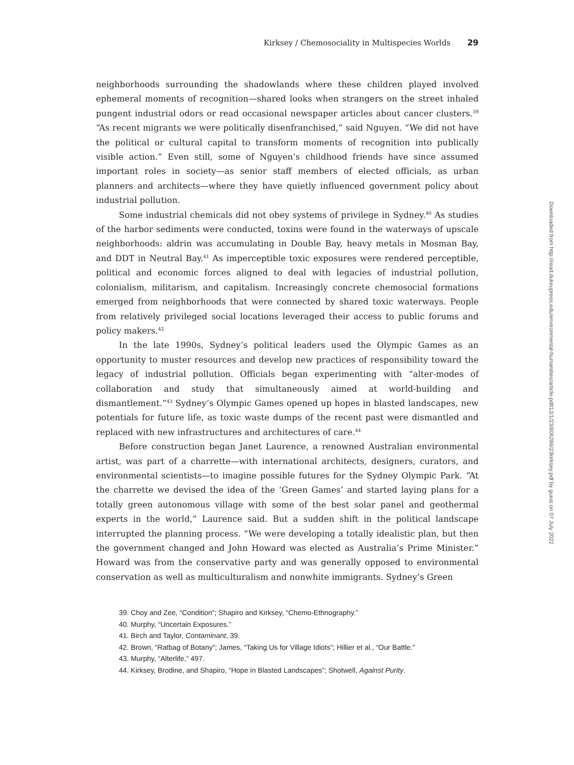Kirksey / Chemosociality in Multispecies Worlds 29
neighborhoods surrounding the shadowlands where these children played involved ephemeral moments of recognition—shared looks when strangers on the street inhaled pungent industrial odors or read occasional newspaper articles about cancer clusters.<sup>39</sup> “As recent migrants we were politically disenfranchised,” said Nguyen. “We did not have the political or cultural capital to transform moments of recognition into publically visible action.” Even still, some of Nguyen’s childhood friends have since assumed important roles in society—as senior staff members of elected officials, as urban planners and architects—where they have quietly influenced government policy about industrial pollution.
Some industrial chemicals did not obey systems of privilege in Sydney.<sup>40</sup> As studies of the harbor sediments were conducted, toxins were found in the waterways of upscale neighborhoods: aldrin was accumulating in Double Bay, heavy metals in Mosman Bay, and DDT in Neutral Bay.<sup>41</sup> As imperceptible toxic exposures were rendered perceptible, political and economic forces aligned to deal with legacies of industrial pollution, colonialism, militarism, and capitalism. Increasingly concrete chemosocial formations emerged from neighborhoods that were connected by shared toxic waterways. People from relatively privileged social locations leveraged their access to public forums and policy makers.<sup>42</sup>
In the late 1990s, Sydney’s political leaders used the Olympic Games as an opportunity to muster resources and develop new practices of responsibility toward the legacy of industrial pollution. Officials began experimenting with “alter-modes of collaboration and study that simultaneously aimed at world-building and dismantlement.”<sup>43</sup> Sydney’s Olympic Games opened up hopes in blasted landscapes, new potentials for future life, as toxic waste dumps of the recent past were dismantled and replaced with new infrastructures and architectures of care.<sup>44</sup>
Before construction began Janet Laurence, a renowned Australian environmental artist, was part of a charrette—with international architects, designers, curators, and environmental scientists—to imagine possible futures for the Sydney Olympic Park. “At the charrette we devised the idea of the ‘Green Games’ and started laying plans for a totally green autonomous village with some of the best solar panel and geothermal experts in the world,” Laurence said. But a sudden shift in the political landscape interrupted the planning process. “We were developing a totally idealistic plan, but then the government changed and John Howard was elected as Australia’s Prime Minister.” Howard was from the conservative party and was generally opposed to environmental conservation as well as multiculturalism and nonwhite immigrants. Sydney’s Green
39. Choy and Zee, “Condition”; Shapiro and Kirksey, “Chemo-Ethnography.”
40. Murphy, “Uncertain Exposures.”
41. Birch and Taylor, Contaminant, 39.
42. Brown, “Ratbag of Botany”; James, “Taking Us for Village Idiots”; Hillier et al., “Our Battle.”
43. Murphy, “Alterlife,” 497.
44. Kirksey, Brodine, and Shapiro, “Hope in Blasted Landscapes”; Shotwell, Against Purity.
Downloaded from http://read.dukeupress.edu/environmental-humanities/article-pdf/12/1/23/806286/23kirksey.pdf by guest on 07 July 2022